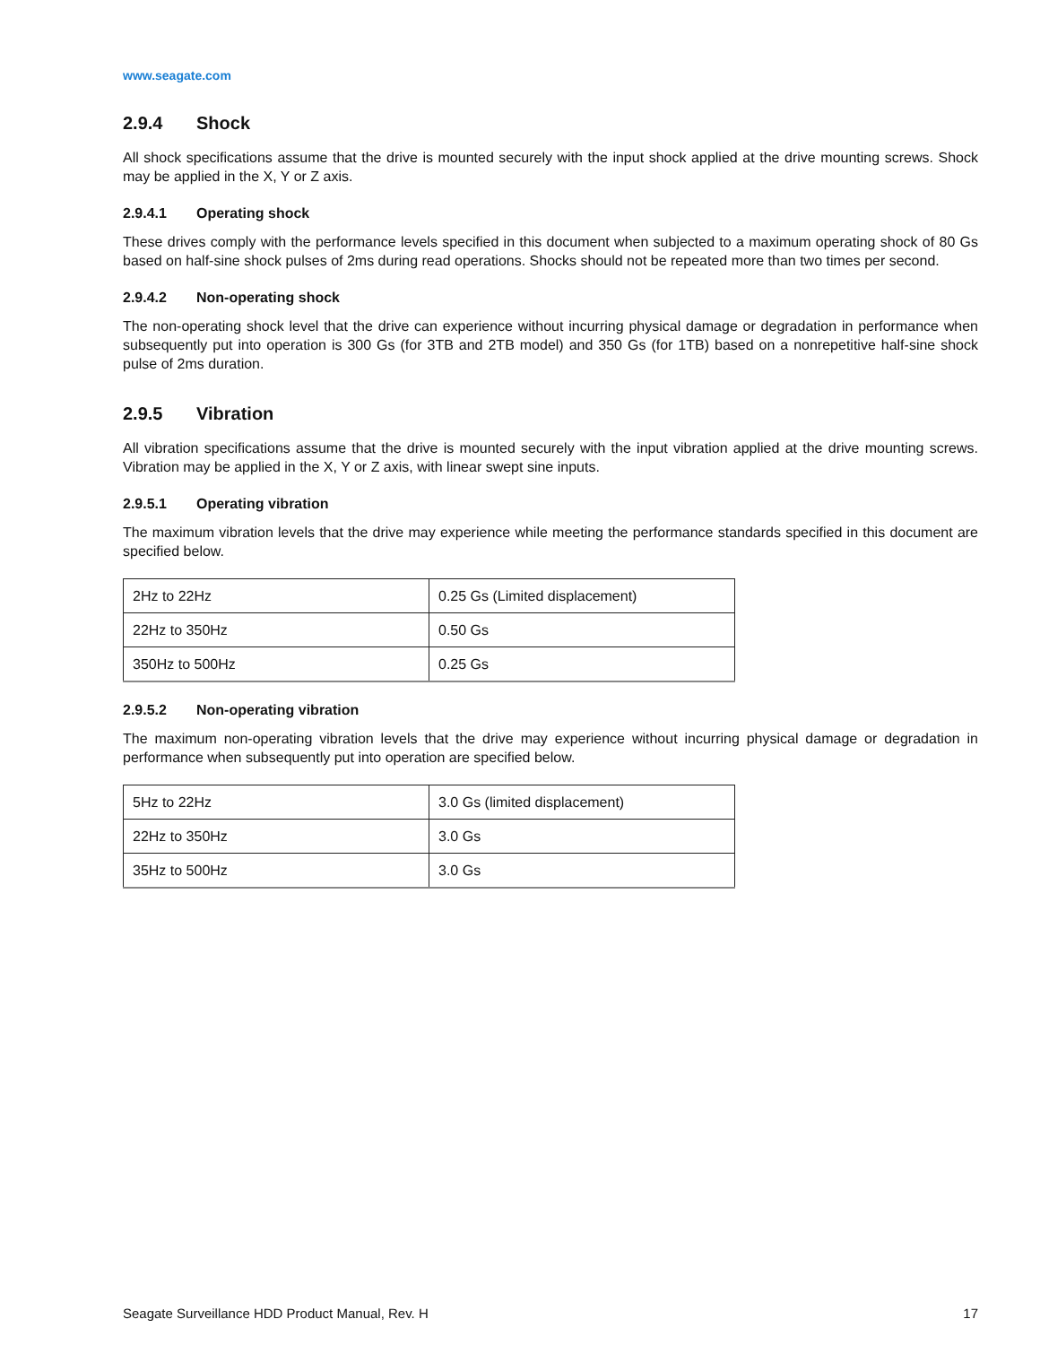www.seagate.com
2.9.4 Shock
All shock specifications assume that the drive is mounted securely with the input shock applied at the drive mounting screws. Shock may be applied in the X, Y or Z axis.
2.9.4.1 Operating shock
These drives comply with the performance levels specified in this document when subjected to a maximum operating shock of 80 Gs based on half-sine shock pulses of 2ms during read operations. Shocks should not be repeated more than two times per second.
2.9.4.2 Non-operating shock
The non-operating shock level that the drive can experience without incurring physical damage or degradation in performance when subsequently put into operation is 300 Gs (for 3TB and 2TB model) and 350 Gs (for 1TB) based on a nonrepetitive half-sine shock pulse of 2ms duration.
2.9.5 Vibration
All vibration specifications assume that the drive is mounted securely with the input vibration applied at the drive mounting screws. Vibration may be applied in the X, Y or Z axis, with linear swept sine inputs.
2.9.5.1 Operating vibration
The maximum vibration levels that the drive may experience while meeting the performance standards specified in this document are specified below.
| 2Hz to 22Hz | 0.25 Gs (Limited displacement) |
| 22Hz to 350Hz | 0.50 Gs |
| 350Hz to 500Hz | 0.25 Gs |
2.9.5.2 Non-operating vibration
The maximum non-operating vibration levels that the drive may experience without incurring physical damage or degradation in performance when subsequently put into operation are specified below.
| 5Hz to 22Hz | 3.0 Gs (limited displacement) |
| 22Hz to 350Hz | 3.0 Gs |
| 35Hz to 500Hz | 3.0 Gs |
Seagate Surveillance HDD Product Manual, Rev. H 17